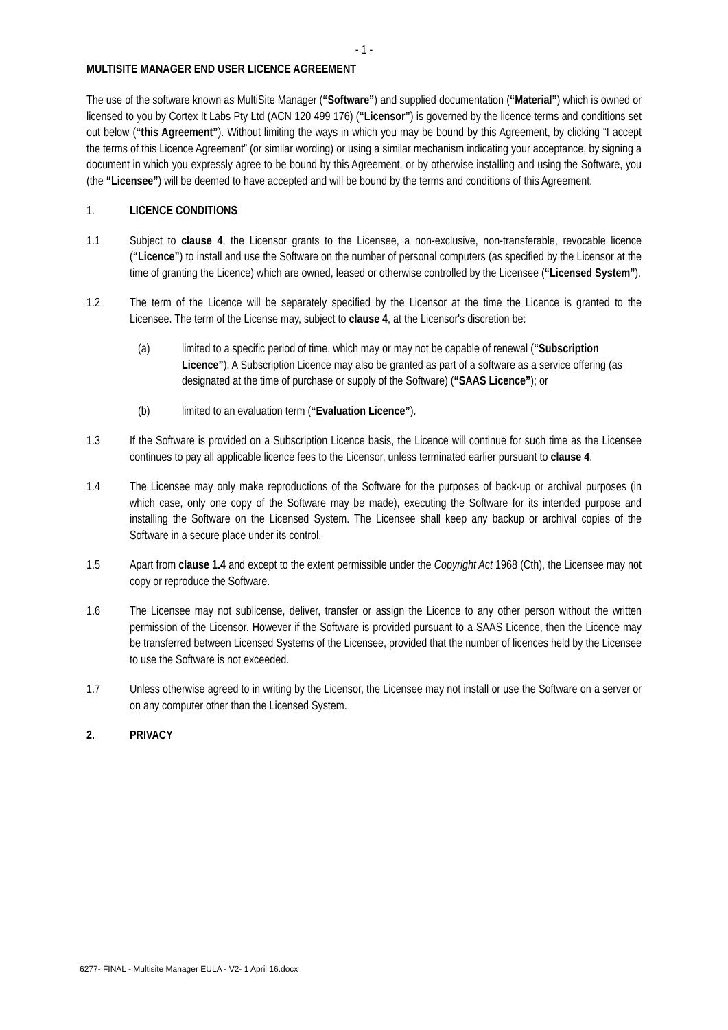- 1 -
MULTISITE MANAGER END USER LICENCE AGREEMENT
The use of the software known as MultiSite Manager (“Software”) and supplied documentation (“Material”) which is owned or licensed to you by Cortex It Labs Pty Ltd (ACN 120 499 176) (“Licensor”) is governed by the licence terms and conditions set out below (“this Agreement”). Without limiting the ways in which you may be bound by this Agreement, by clicking “I accept the terms of this Licence Agreement” (or similar wording) or using a similar mechanism indicating your acceptance, by signing a document in which you expressly agree to be bound by this Agreement, or by otherwise installing and using the Software, you (the “Licensee”) will be deemed to have accepted and will be bound by the terms and conditions of this Agreement.
1. LICENCE CONDITIONS
1.1 Subject to clause 4, the Licensor grants to the Licensee, a non-exclusive, non-transferable, revocable licence (“Licence”) to install and use the Software on the number of personal computers (as specified by the Licensor at the time of granting the Licence) which are owned, leased or otherwise controlled by the Licensee (“Licensed System”).
1.2 The term of the Licence will be separately specified by the Licensor at the time the Licence is granted to the Licensee. The term of the License may, subject to clause 4, at the Licensor's discretion be:
(a) limited to a specific period of time, which may or may not be capable of renewal (“Subscription Licence”). A Subscription Licence may also be granted as part of a software as a service offering (as designated at the time of purchase or supply of the Software) (“SAAS Licence”); or
(b) limited to an evaluation term (“Evaluation Licence”).
1.3 If the Software is provided on a Subscription Licence basis, the Licence will continue for such time as the Licensee continues to pay all applicable licence fees to the Licensor, unless terminated earlier pursuant to clause 4.
1.4 The Licensee may only make reproductions of the Software for the purposes of back-up or archival purposes (in which case, only one copy of the Software may be made), executing the Software for its intended purpose and installing the Software on the Licensed System. The Licensee shall keep any backup or archival copies of the Software in a secure place under its control.
1.5 Apart from clause 1.4 and except to the extent permissible under the Copyright Act 1968 (Cth), the Licensee may not copy or reproduce the Software.
1.6 The Licensee may not sublicense, deliver, transfer or assign the Licence to any other person without the written permission of the Licensor. However if the Software is provided pursuant to a SAAS Licence, then the Licence may be transferred between Licensed Systems of the Licensee, provided that the number of licences held by the Licensee to use the Software is not exceeded.
1.7 Unless otherwise agreed to in writing by the Licensor, the Licensee may not install or use the Software on a server or on any computer other than the Licensed System.
2. PRIVACY
6277- FINAL - Multisite Manager EULA - V2- 1 April 16.docx